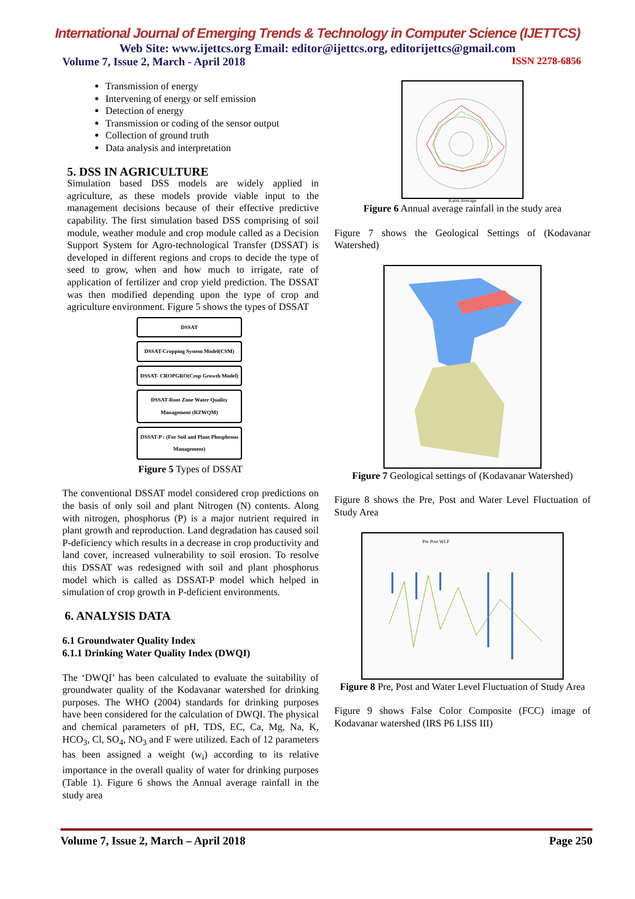International Journal of Emerging Trends & Technology in Computer Science (IJETTCS)
Web Site: www.ijettcs.org Email: editor@ijettcs.org, editorijettcs@gmail.com
Volume 7, Issue 2, March - April 2018 ISSN 2278-6856
Transmission of energy
Intervening of energy or self emission
Detection of energy
Transmission or coding of the sensor output
Collection of ground truth
Data analysis and interpretation
5. DSS IN AGRICULTURE
Simulation based DSS models are widely applied in agriculture, as these models provide viable input to the management decisions because of their effective predictive capability. The first simulation based DSS comprising of soil module, weather module and crop module called as a Decision Support System for Agro-technological Transfer (DSSAT) is developed in different regions and crops to decide the type of seed to grow, when and how much to irrigate, rate of application of fertilizer and crop yield prediction. The DSSAT was then modified depending upon the type of crop and agriculture environment. Figure 5 shows the types of DSSAT
DSSAT
DSSAT-Cropping System Model(CSM)
DSSAT- CROPGRO(Crop Growth Model)
DSSAT-Root Zone Water Quality Management (RZWQM)
DSSAT-P : (For Soil and Plant Phosphrous Management)
Figure 5 Types of DSSAT
The conventional DSSAT model considered crop predictions on the basis of only soil and plant Nitrogen (N) contents. Along with nitrogen, phosphorus (P) is a major nutrient required in plant growth and reproduction. Land degradation has caused soil P-deficiency which results in a decrease in crop productivity and land cover, increased vulnerability to soil erosion. To resolve this DSSAT was redesigned with soil and plant phosphorus model which is called as DSSAT-P model which helped in simulation of crop growth in P-deficient environments.
6. ANALYSIS DATA
6.1 Groundwater Quality Index
6.1.1 Drinking Water Quality Index (DWQI)
The ‘DWQI’ has been calculated to evaluate the suitability of groundwater quality of the Kodavanar watershed for drinking purposes. The WHO (2004) standards for drinking purposes have been considered for the calculation of DWQI. The physical and chemical parameters of pH, TDS, EC, Ca, Mg, Na, K, HCO<sub>3</sub>, Cl, SO<sub>4</sub>, NO<sub>3</sub> and F were utilized. Each of 12 parameters has been assigned a weight (w<sub>i</sub>) according to its relative importance in the overall quality of water for drinking purposes (Table 1). Figure 6 shows the Annual average rainfall in the study area
Karur Average
Figure 6 Annual average rainfall in the study area
Figure 7 shows the Geological Settings of (Kodavanar Watershed)
Figure 7 Geological settings of (Kodavanar Watershed)
Figure 8 shows the Pre, Post and Water Level Fluctuation of Study Area
Pre Post WLF
Figure 8 Pre, Post and Water Level Fluctuation of Study Area
Figure 9 shows False Color Composite (FCC) image of Kodavanar watershed (IRS P6 LISS III)
Volume 7, Issue 2, March – April 2018 Page 250